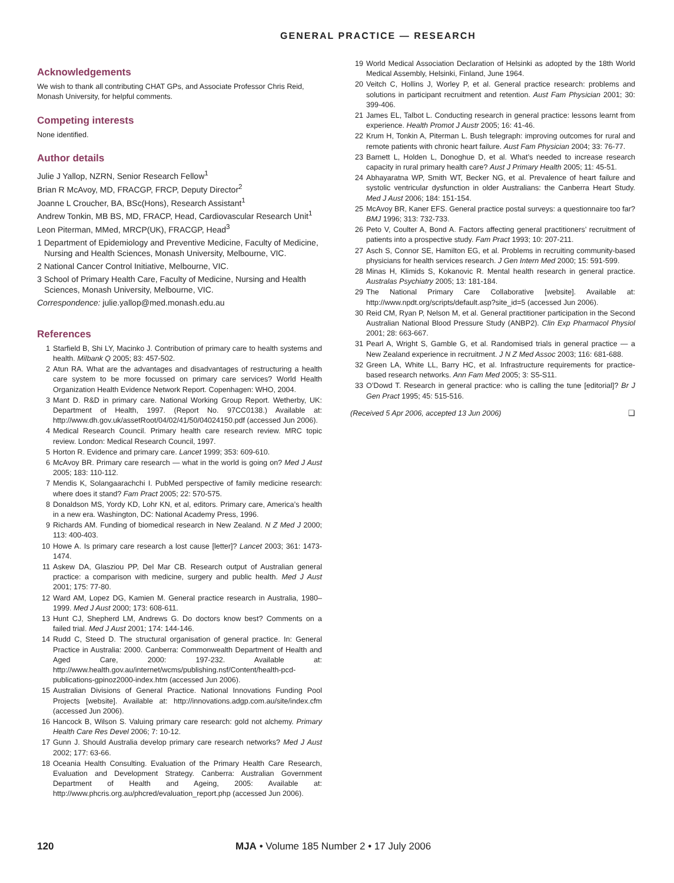GENERAL PRACTICE — RESEARCH
Acknowledgements
We wish to thank all contributing CHAT GPs, and Associate Professor Chris Reid, Monash University, for helpful comments.
Competing interests
None identified.
Author details
Julie J Yallop, NZRN, Senior Research Fellow<sup>1</sup>
Brian R McAvoy, MD, FRACGP, FRCP, Deputy Director<sup>2</sup>
Joanne L Croucher, BA, BSc(Hons), Research Assistant<sup>1</sup>
Andrew Tonkin, MB BS, MD, FRACP, Head, Cardiovascular Research Unit<sup>1</sup>
Leon Piterman, MMed, MRCP(UK), FRACGP, Head<sup>3</sup>
1 Department of Epidemiology and Preventive Medicine, Faculty of Medicine, Nursing and Health Sciences, Monash University, Melbourne, VIC.
2 National Cancer Control Initiative, Melbourne, VIC.
3 School of Primary Health Care, Faculty of Medicine, Nursing and Health Sciences, Monash University, Melbourne, VIC.
Correspondence: julie.yallop@med.monash.edu.au
References
1 Starfield B, Shi LY, Macinko J. Contribution of primary care to health systems and health. Milbank Q 2005; 83: 457-502.
2 Atun RA. What are the advantages and disadvantages of restructuring a health care system to be more focussed on primary care services? World Health Organization Health Evidence Network Report. Copenhagen: WHO, 2004.
3 Mant D. R&D in primary care. National Working Group Report. Wetherby, UK: Department of Health, 1997. (Report No. 97CC0138.) Available at: http://www.dh.gov.uk/assetRoot/04/02/41/50/04024150.pdf (accessed Jun 2006).
4 Medical Research Council. Primary health care research review. MRC topic review. London: Medical Research Council, 1997.
5 Horton R. Evidence and primary care. Lancet 1999; 353: 609-610.
6 McAvoy BR. Primary care research — what in the world is going on? Med J Aust 2005; 183: 110-112.
7 Mendis K, Solangaarachchi I. PubMed perspective of family medicine research: where does it stand? Fam Pract 2005; 22: 570-575.
8 Donaldson MS, Yordy KD, Lohr KN, et al, editors. Primary care, America’s health in a new era. Washington, DC: National Academy Press, 1996.
9 Richards AM. Funding of biomedical research in New Zealand. N Z Med J 2000; 113: 400-403.
10 Howe A. Is primary care research a lost cause [letter]? Lancet 2003; 361: 1473-1474.
11 Askew DA, Glasziou PP, Del Mar CB. Research output of Australian general practice: a comparison with medicine, surgery and public health. Med J Aust 2001; 175: 77-80.
12 Ward AM, Lopez DG, Kamien M. General practice research in Australia, 1980–1999. Med J Aust 2000; 173: 608-611.
13 Hunt CJ, Shepherd LM, Andrews G. Do doctors know best? Comments on a failed trial. Med J Aust 2001; 174: 144-146.
14 Rudd C, Steed D. The structural organisation of general practice. In: General Practice in Australia: 2000. Canberra: Commonwealth Department of Health and Aged Care, 2000: 197-232. Available at: http://www.health.gov.au/internet/wcms/publishing.nsf/Content/health-pcd-publications-gpinoz2000-index.htm (accessed Jun 2006).
15 Australian Divisions of General Practice. National Innovations Funding Pool Projects [website]. Available at: http://innovations.adgp.com.au/site/index.cfm (accessed Jun 2006).
16 Hancock B, Wilson S. Valuing primary care research: gold not alchemy. Primary Health Care Res Devel 2006; 7: 10-12.
17 Gunn J. Should Australia develop primary care research networks? Med J Aust 2002; 177: 63-66.
18 Oceania Health Consulting. Evaluation of the Primary Health Care Research, Evaluation and Development Strategy. Canberra: Australian Government Department of Health and Ageing, 2005: Available at: http://www.phcris.org.au/phcred/evaluation_report.php (accessed Jun 2006).
19 World Medical Association Declaration of Helsinki as adopted by the 18th World Medical Assembly, Helsinki, Finland, June 1964.
20 Veitch C, Hollins J, Worley P, et al. General practice research: problems and solutions in participant recruitment and retention. Aust Fam Physician 2001; 30: 399-406.
21 James EL, Talbot L. Conducting research in general practice: lessons learnt from experience. Health Promot J Austr 2005; 16: 41-46.
22 Krum H, Tonkin A, Piterman L. Bush telegraph: improving outcomes for rural and remote patients with chronic heart failure. Aust Fam Physician 2004; 33: 76-77.
23 Barnett L, Holden L, Donoghue D, et al. What’s needed to increase research capacity in rural primary health care? Aust J Primary Health 2005; 11: 45-51.
24 Abhayaratna WP, Smith WT, Becker NG, et al. Prevalence of heart failure and systolic ventricular dysfunction in older Australians: the Canberra Heart Study. Med J Aust 2006; 184: 151-154.
25 McAvoy BR, Kaner EFS. General practice postal surveys: a questionnaire too far? BMJ 1996; 313: 732-733.
26 Peto V, Coulter A, Bond A. Factors affecting general practitioners’ recruitment of patients into a prospective study. Fam Pract 1993; 10: 207-211.
27 Asch S, Connor SE, Hamilton EG, et al. Problems in recruiting community-based physicians for health services research. J Gen Intern Med 2000; 15: 591-599.
28 Minas H, Klimids S, Kokanovic R. Mental health research in general practice. Australas Psychiatry 2005; 13: 181-184.
29 The National Primary Care Collaborative [website]. Available at: http://www.npdt.org/scripts/default.asp?site_id=5 (accessed Jun 2006).
30 Reid CM, Ryan P, Nelson M, et al. General practitioner participation in the Second Australian National Blood Pressure Study (ANBP2). Clin Exp Pharmacol Physiol 2001; 28: 663-667.
31 Pearl A, Wright S, Gamble G, et al. Randomised trials in general practice — a New Zealand experience in recruitment. J N Z Med Assoc 2003; 116: 681-688.
32 Green LA, White LL, Barry HC, et al. Infrastructure requirements for practice-based research networks. Ann Fam Med 2005; 3: S5-S11.
33 O’Dowd T. Research in general practice: who is calling the tune [editorial]? Br J Gen Pract 1995; 45: 515-516.
(Received 5 Apr 2006, accepted 13 Jun 2006) ❑
120 MJA • Volume 185 Number 2 • 17 July 2006